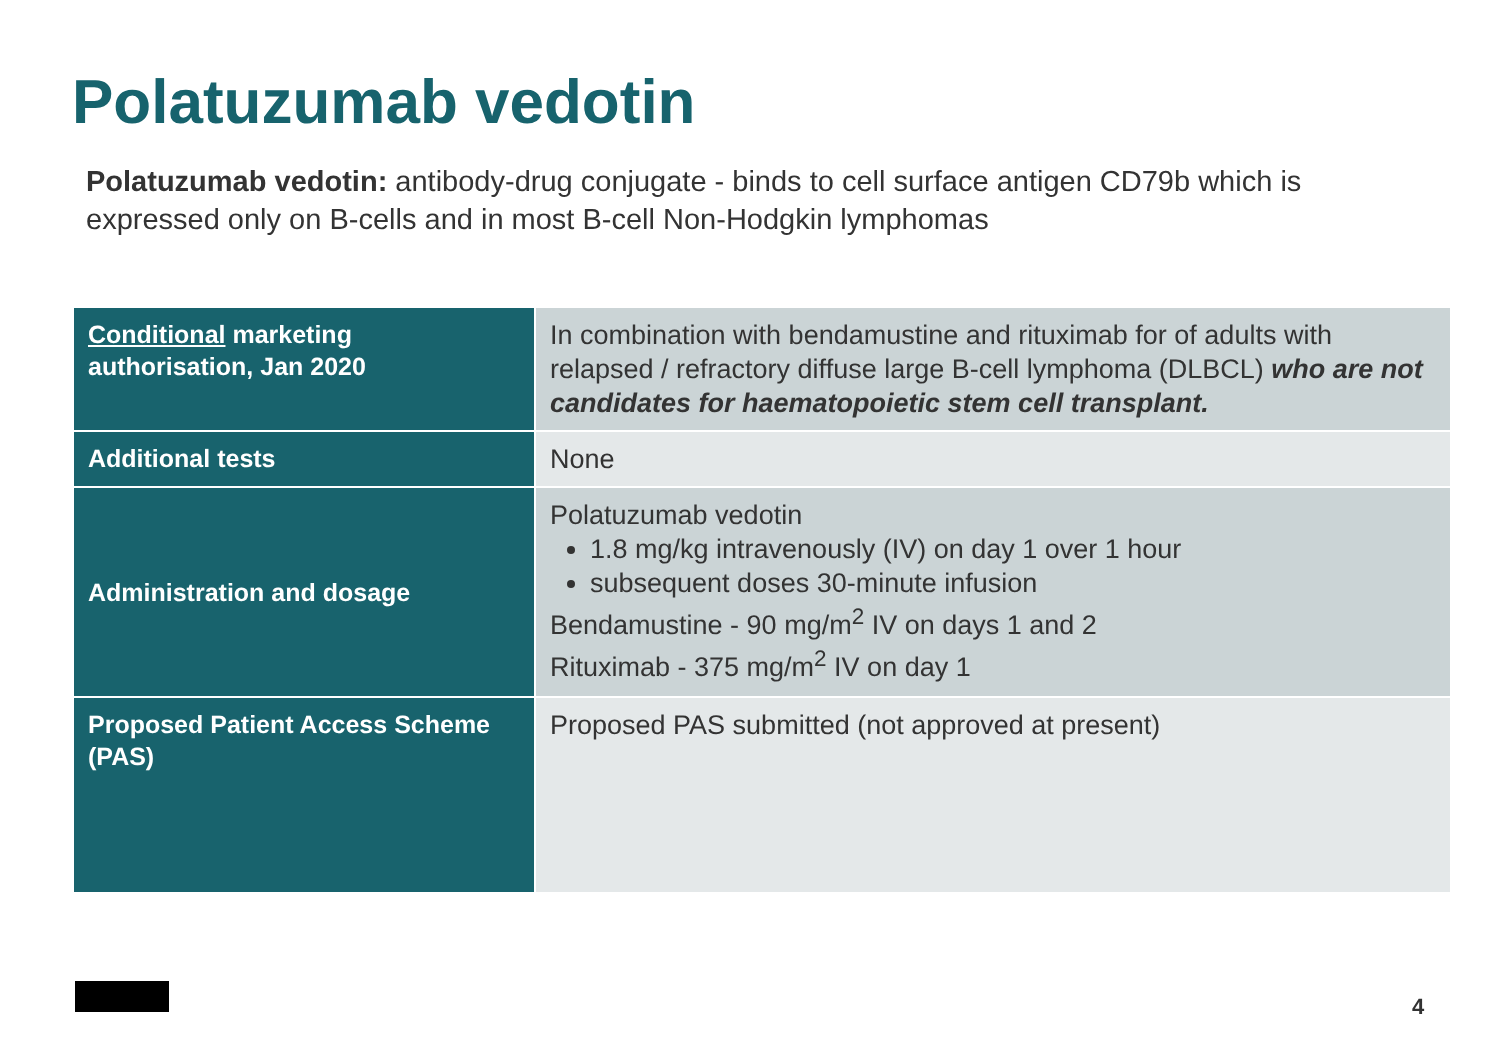Polatuzumab vedotin
Polatuzumab vedotin: antibody-drug conjugate - binds to cell surface antigen CD79b which is expressed only on B-cells and in most B-cell Non-Hodgkin lymphomas
| Conditional marketing authorisation, Jan 2020 | In combination with bendamustine and rituximab for of adults with relapsed / refractory diffuse large B-cell lymphoma (DLBCL) who are not candidates for haematopoietic stem cell transplant. |
| Additional tests | None |
| Administration and dosage | Polatuzumab vedotin 1.8 mg/kg intravenously (IV) on day 1 over 1 hour subsequent doses 30-minute infusion Bendamustine - 90 mg/m<sup>2</sup> IV on days 1 and 2 Rituximab - 375 mg/m<sup>2</sup> IV on day 1 |
| Proposed Patient Access Scheme (PAS) | Proposed PAS submitted (not approved at present) |
4